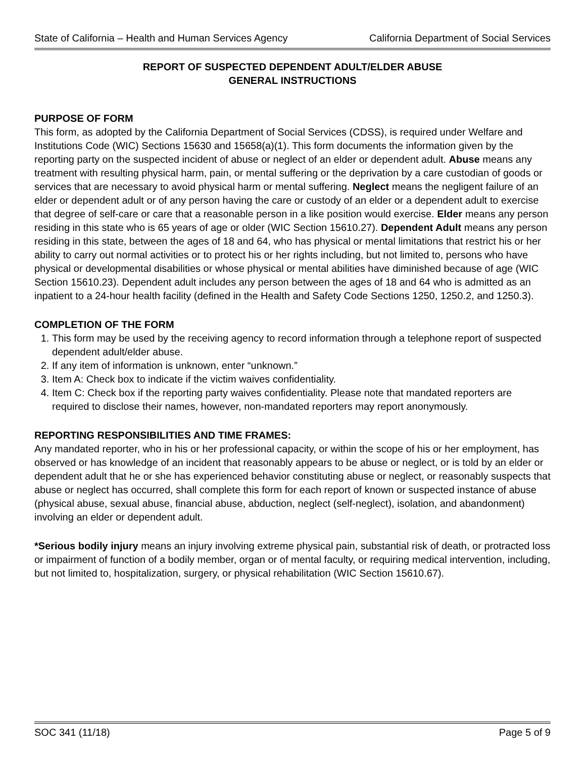State of California – Health and Human Services Agency California Department of Social Services
REPORT OF SUSPECTED DEPENDENT ADULT/ELDER ABUSE
GENERAL INSTRUCTIONS
PURPOSE OF FORM
This form, as adopted by the California Department of Social Services (CDSS), is required under Welfare and Institutions Code (WIC) Sections 15630 and 15658(a)(1). This form documents the information given by the reporting party on the suspected incident of abuse or neglect of an elder or dependent adult. Abuse means any treatment with resulting physical harm, pain, or mental suffering or the deprivation by a care custodian of goods or services that are necessary to avoid physical harm or mental suffering. Neglect means the negligent failure of an elder or dependent adult or of any person having the care or custody of an elder or a dependent adult to exercise that degree of self-care or care that a reasonable person in a like position would exercise. Elder means any person residing in this state who is 65 years of age or older (WIC Section 15610.27). Dependent Adult means any person residing in this state, between the ages of 18 and 64, who has physical or mental limitations that restrict his or her ability to carry out normal activities or to protect his or her rights including, but not limited to, persons who have physical or developmental disabilities or whose physical or mental abilities have diminished because of age (WIC Section 15610.23). Dependent adult includes any person between the ages of 18 and 64 who is admitted as an inpatient to a 24-hour health facility (defined in the Health and Safety Code Sections 1250, 1250.2, and 1250.3).
COMPLETION OF THE FORM
1. This form may be used by the receiving agency to record information through a telephone report of suspected dependent adult/elder abuse.
2. If any item of information is unknown, enter “unknown.”
3. Item A: Check box to indicate if the victim waives confidentiality.
4. Item C: Check box if the reporting party waives confidentiality. Please note that mandated reporters are required to disclose their names, however, non-mandated reporters may report anonymously.
REPORTING RESPONSIBILITIES AND TIME FRAMES:
Any mandated reporter, who in his or her professional capacity, or within the scope of his or her employment, has observed or has knowledge of an incident that reasonably appears to be abuse or neglect, or is told by an elder or dependent adult that he or she has experienced behavior constituting abuse or neglect, or reasonably suspects that abuse or neglect has occurred, shall complete this form for each report of known or suspected instance of abuse (physical abuse, sexual abuse, financial abuse, abduction, neglect (self-neglect), isolation, and abandonment) involving an elder or dependent adult.
*Serious bodily injury means an injury involving extreme physical pain, substantial risk of death, or protracted loss or impairment of function of a bodily member, organ or of mental faculty, or requiring medical intervention, including, but not limited to, hospitalization, surgery, or physical rehabilitation (WIC Section 15610.67).
SOC 341 (11/18) Page 5 of 9